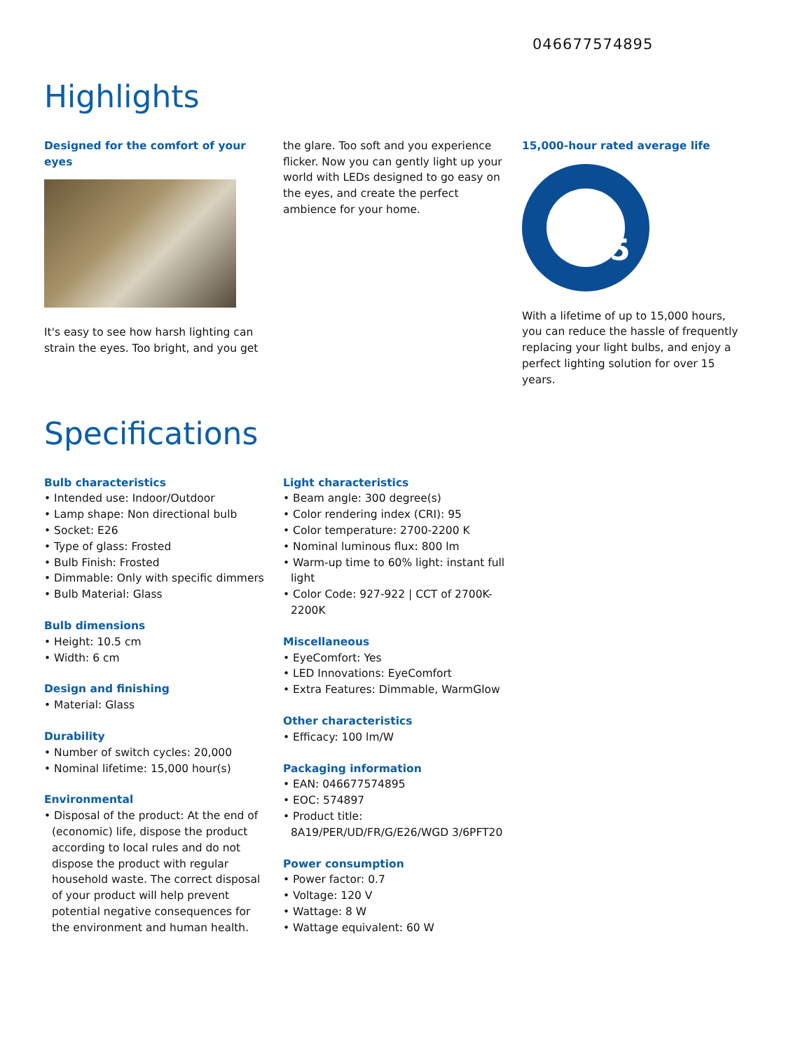046677574895
Highlights
Designed for the comfort of your eyes
It's easy to see how harsh lighting can strain the eyes. Too bright, and you get
the glare. Too soft and you experience flicker. Now you can gently light up your world with LEDs designed to go easy on the eyes, and create the perfect ambience for your home.
15,000-hour rated average life
15
With a lifetime of up to 15,000 hours, you can reduce the hassle of frequently replacing your light bulbs, and enjoy a perfect lighting solution for over 15 years.
Specifications
Bulb characteristics
• Intended use: Indoor/Outdoor
• Lamp shape: Non directional bulb
• Socket: E26
• Type of glass: Frosted
• Bulb Finish: Frosted
• Dimmable: Only with specific dimmers
• Bulb Material: Glass
Bulb dimensions
• Height: 10.5 cm
• Width: 6 cm
Design and finishing
• Material: Glass
Durability
• Number of switch cycles: 20,000
• Nominal lifetime: 15,000 hour(s)
Environmental
• Disposal of the product: At the end of (economic) life, dispose the product according to local rules and do not dispose the product with regular household waste. The correct disposal of your product will help prevent potential negative consequences for the environment and human health.
Light characteristics
• Beam angle: 300 degree(s)
• Color rendering index (CRI): 95
• Color temperature: 2700-2200 K
• Nominal luminous flux: 800 lm
• Warm-up time to 60% light: instant full light
• Color Code: 927-922 | CCT of 2700K-2200K
Miscellaneous
• EyeComfort: Yes
• LED Innovations: EyeComfort
• Extra Features: Dimmable, WarmGlow
Other characteristics
• Efficacy: 100 lm/W
Packaging information
• EAN: 046677574895
• EOC: 574897
• Product title: 8A19/PER/UD/FR/G/E26/WGD 3/6PFT20
Power consumption
• Power factor: 0.7
• Voltage: 120 V
• Wattage: 8 W
• Wattage equivalent: 60 W